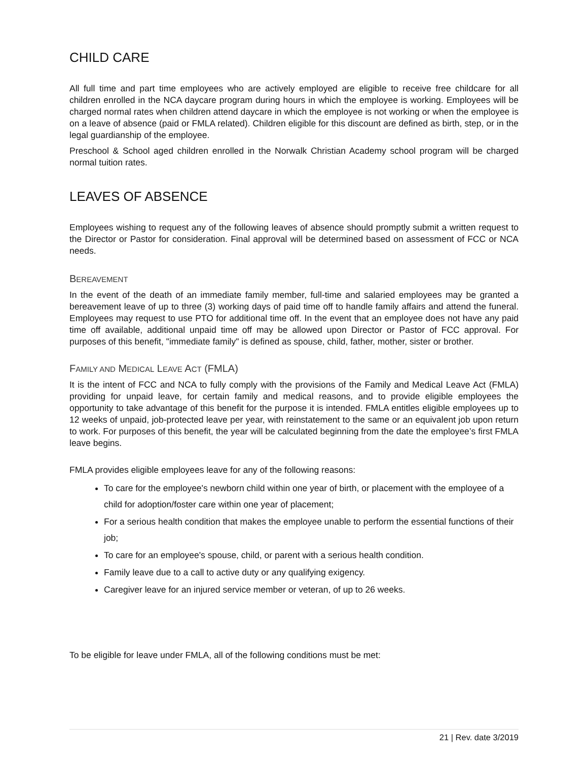CHILD CARE
All full time and part time employees who are actively employed are eligible to receive free childcare for all children enrolled in the NCA daycare program during hours in which the employee is working. Employees will be charged normal rates when children attend daycare in which the employee is not working or when the employee is on a leave of absence (paid or FMLA related). Children eligible for this discount are defined as birth, step, or in the legal guardianship of the employee.
Preschool & School aged children enrolled in the Norwalk Christian Academy school program will be charged normal tuition rates.
LEAVES OF ABSENCE
Employees wishing to request any of the following leaves of absence should promptly submit a written request to the Director or Pastor for consideration. Final approval will be determined based on assessment of FCC or NCA needs.
BEREAVEMENT
In the event of the death of an immediate family member, full-time and salaried employees may be granted a bereavement leave of up to three (3) working days of paid time off to handle family affairs and attend the funeral. Employees may request to use PTO for additional time off. In the event that an employee does not have any paid time off available, additional unpaid time off may be allowed upon Director or Pastor of FCC approval. For purposes of this benefit, "immediate family" is defined as spouse, child, father, mother, sister or brother.
FAMILY AND MEDICAL LEAVE ACT (FMLA)
It is the intent of FCC and NCA to fully comply with the provisions of the Family and Medical Leave Act (FMLA) providing for unpaid leave, for certain family and medical reasons, and to provide eligible employees the opportunity to take advantage of this benefit for the purpose it is intended. FMLA entitles eligible employees up to 12 weeks of unpaid, job-protected leave per year, with reinstatement to the same or an equivalent job upon return to work. For purposes of this benefit, the year will be calculated beginning from the date the employee’s first FMLA leave begins.
FMLA provides eligible employees leave for any of the following reasons:
To care for the employee's newborn child within one year of birth, or placement with the employee of a child for adoption/foster care within one year of placement;
For a serious health condition that makes the employee unable to perform the essential functions of their job;
To care for an employee's spouse, child, or parent with a serious health condition.
Family leave due to a call to active duty or any qualifying exigency.
Caregiver leave for an injured service member or veteran, of up to 26 weeks.
To be eligible for leave under FMLA, all of the following conditions must be met:
21 | Rev. date 3/2019